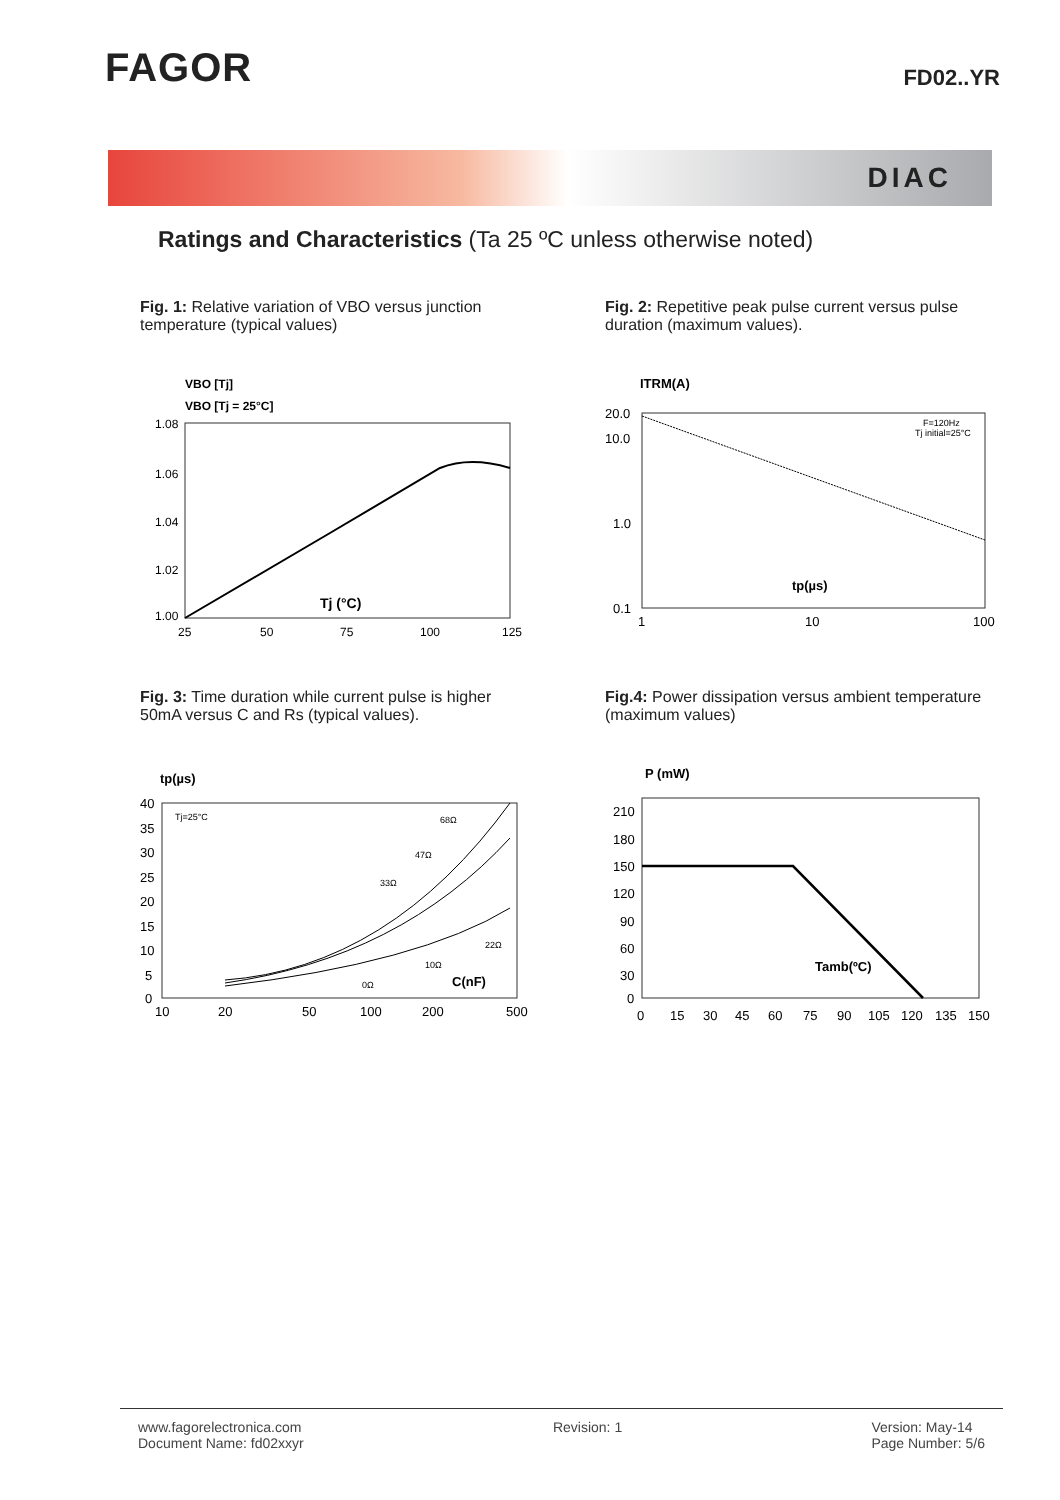FAGOR
FD02..YR
DIAC
Ratings and Characteristics (Ta 25 ºC unless otherwise noted)
Fig. 1: Relative variation of VBO versus junction temperature (typical values)
VBO [Tj]
VBO [Tj = 25°C]
1.08
1.06
1.04
1.02
1.00
25
50
75
100
125
Tj (°C)
Fig. 2: Repetitive peak pulse current versus pulse duration (maximum values).
ITRM(A)
20.0
10.0
1.0
0.1
1
10
100
F=120Hz
Tj initial=25°C
tp(µs)
Fig. 3: Time duration while current pulse is higher 50mA versus C and Rs (typical values).
tp(µs)
40
35
30
25
20
15
10
5
0
10
20
50
100
200
500
Tj=25°C
68Ω
47Ω
33Ω
22Ω
10Ω
0Ω
C(nF)
Fig.4: Power dissipation versus ambient temperature (maximum values)
P (mW)
210
180
150
120
90
60
30
0
0
15
30
45
60
75
90
105
120
135
150
Tamb(ºC)
www.fagorelectronica.com
Document Name: fd02xxyr
Revision: 1 Version: May-14
Page Number: 5/6